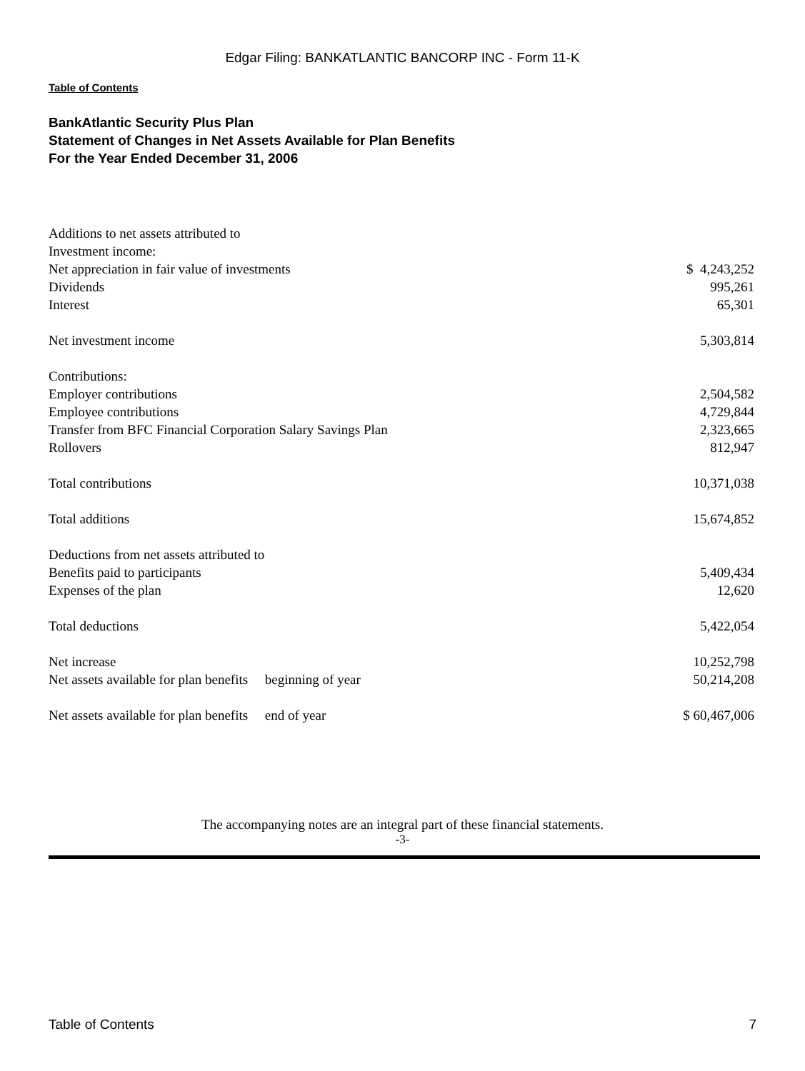Edgar Filing: BANKATLANTIC BANCORP INC - Form 11-K
Table of Contents
BankAtlantic Security Plus Plan
Statement of Changes in Net Assets Available for Plan Benefits
For the Year Ended December 31, 2006
| Additions to net assets attributed to | |
| Investment income: | |
| Net appreciation in fair value of investments | $ 4,243,252 |
| Dividends | 995,261 |
| Interest | 65,301 |
| Net investment income | 5,303,814 |
| Contributions: | |
| Employer contributions | 2,504,582 |
| Employee contributions | 4,729,844 |
| Transfer from BFC Financial Corporation Salary Savings Plan | 2,323,665 |
| Rollovers | 812,947 |
| Total contributions | 10,371,038 |
| Total additions | 15,674,852 |
| Deductions from net assets attributed to | |
| Benefits paid to participants | 5,409,434 |
| Expenses of the plan | 12,620 |
| Total deductions | 5,422,054 |
| Net increase | 10,252,798 |
| Net assets available for plan benefits beginning of year | 50,214,208 |
| Net assets available for plan benefits end of year | $ 60,467,006 |
The accompanying notes are an integral part of these financial statements.
-3-
Table of Contents 7